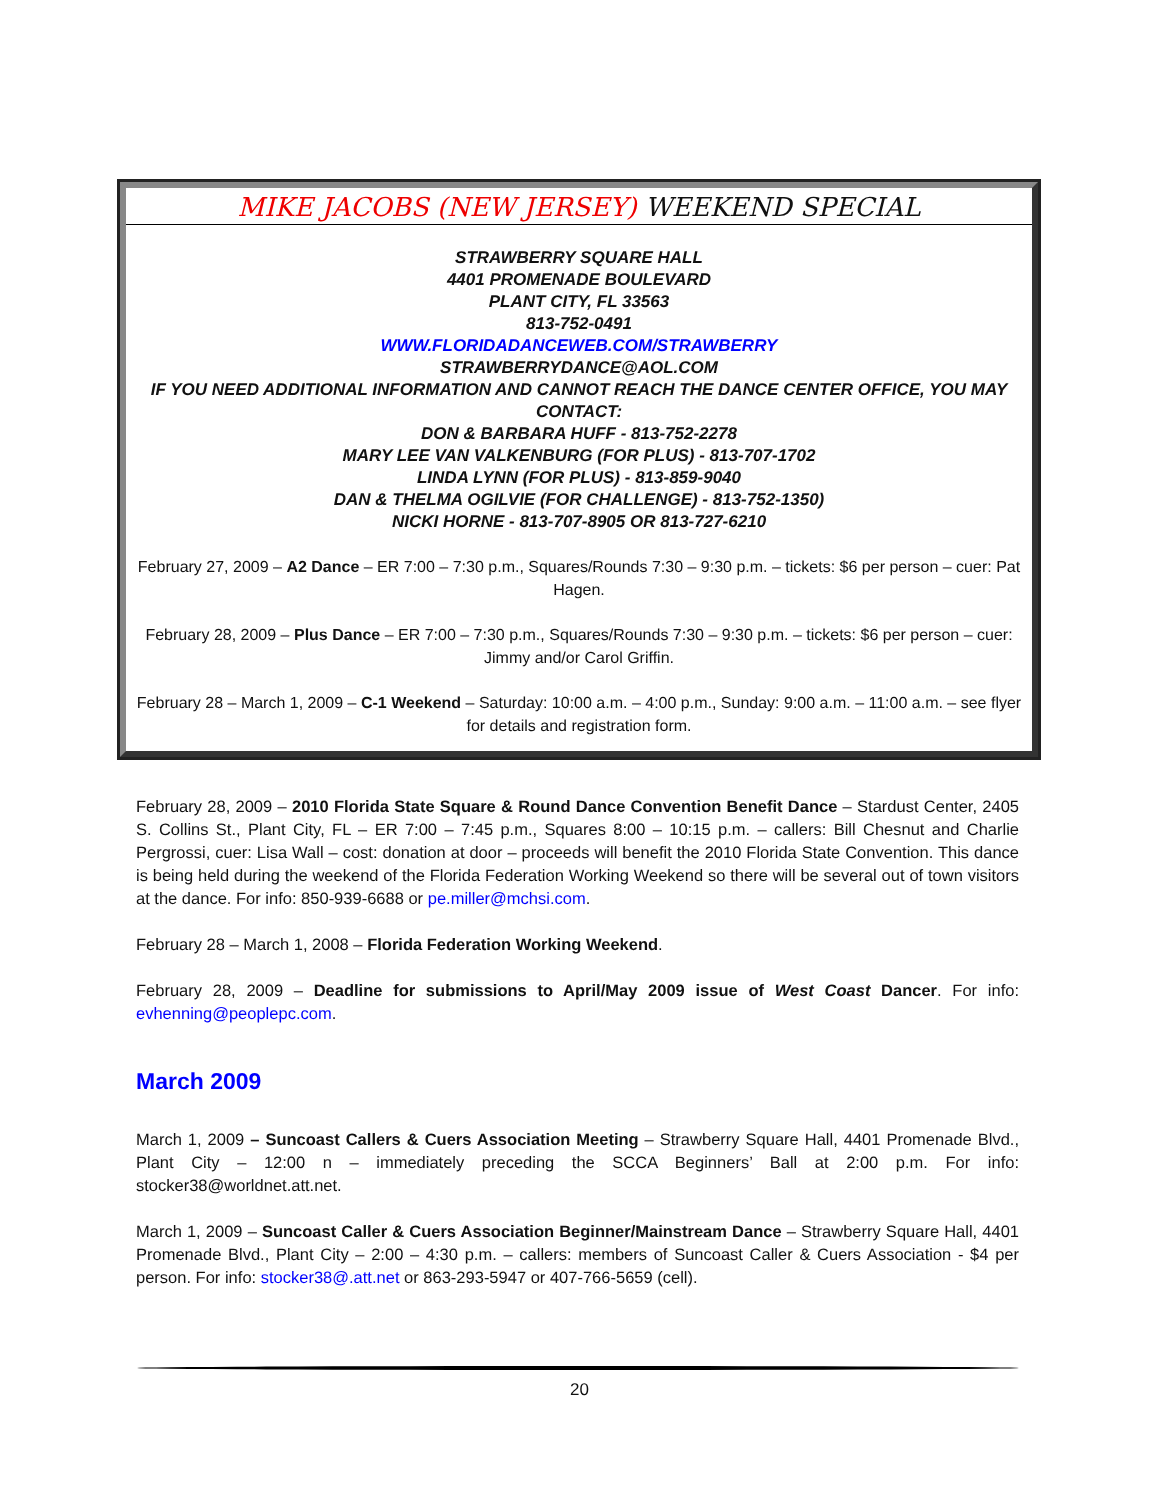MIKE JACOBS (NEW JERSEY) WEEKEND SPECIAL
STRAWBERRY SQUARE HALL
4401 PROMENADE BOULEVARD
PLANT CITY, FL 33563
813-752-0491
WWW.FLORIDADANCEWEB.COM/STRAWBERRY
STRAWBERRYDANCE@AOL.COM
IF YOU NEED ADDITIONAL INFORMATION AND CANNOT REACH THE DANCE CENTER OFFICE, YOU MAY CONTACT:
DON & BARBARA HUFF - 813-752-2278
MARY LEE VAN VALKENBURG (FOR PLUS) - 813-707-1702
LINDA LYNN (FOR PLUS) - 813-859-9040
DAN & THELMA OGILVIE (FOR CHALLENGE) - 813-752-1350)
NICKI HORNE - 813-707-8905 OR 813-727-6210
February 27, 2009 – A2 Dance – ER 7:00 – 7:30 p.m., Squares/Rounds 7:30 – 9:30 p.m. – tickets: $6 per person – cuer: Pat Hagen.
February 28, 2009 – Plus Dance – ER 7:00 – 7:30 p.m., Squares/Rounds 7:30 – 9:30 p.m. – tickets: $6 per person – cuer: Jimmy and/or Carol Griffin.
February 28 – March 1, 2009 – C-1 Weekend – Saturday: 10:00 a.m. – 4:00 p.m., Sunday: 9:00 a.m. – 11:00 a.m. – see flyer for details and registration form.
February 28, 2009 – 2010 Florida State Square & Round Dance Convention Benefit Dance – Stardust Center, 2405 S. Collins St., Plant City, FL – ER 7:00 – 7:45 p.m., Squares 8:00 – 10:15 p.m. – callers: Bill Chesnut and Charlie Pergrossi, cuer: Lisa Wall – cost: donation at door – proceeds will benefit the 2010 Florida State Convention. This dance is being held during the weekend of the Florida Federation Working Weekend so there will be several out of town visitors at the dance. For info: 850-939-6688 or pe.miller@mchsi.com.
February 28 – March 1, 2008 – Florida Federation Working Weekend.
February 28, 2009 – Deadline for submissions to April/May 2009 issue of West Coast Dancer. For info: evhenning@peoplepc.com.
March 2009
March 1, 2009 – Suncoast Callers & Cuers Association Meeting – Strawberry Square Hall, 4401 Promenade Blvd., Plant City – 12:00 n – immediately preceding the SCCA Beginners’ Ball at 2:00 p.m. For info: stocker38@worldnet.att.net.
March 1, 2009 – Suncoast Caller & Cuers Association Beginner/Mainstream Dance – Strawberry Square Hall, 4401 Promenade Blvd., Plant City – 2:00 – 4:30 p.m. – callers: members of Suncoast Caller & Cuers Association - $4 per person. For info: stocker38@.att.net or 863-293-5947 or 407-766-5659 (cell).
20